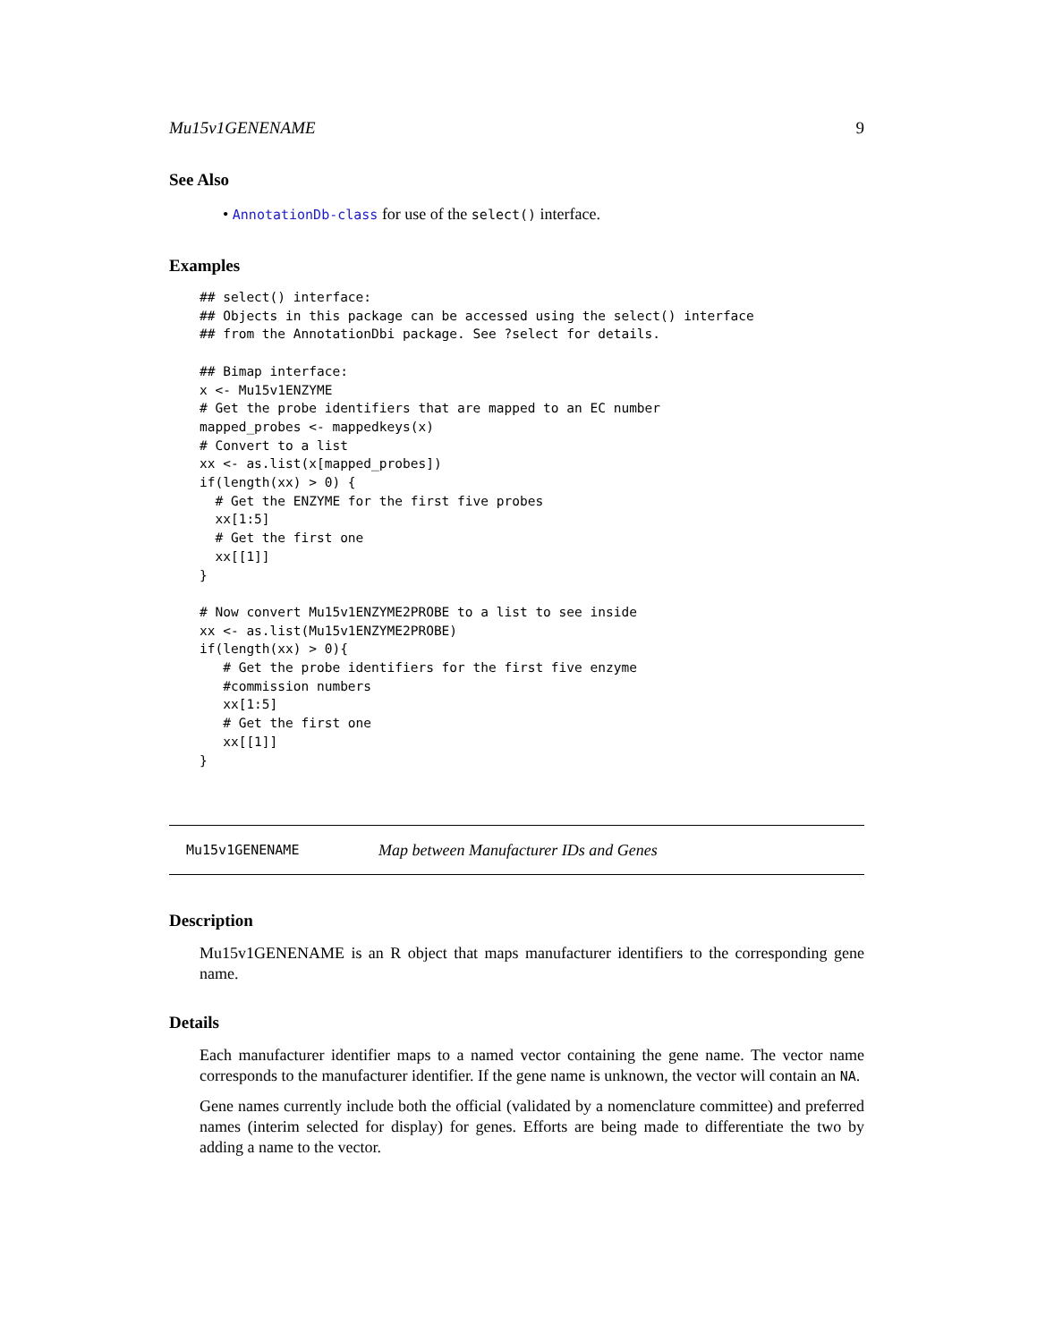Mu15v1GENENAME 9
See Also
• AnnotationDb-class for use of the select() interface.
Examples
## select() interface:
## Objects in this package can be accessed using the select() interface
## from the AnnotationDbi package. See ?select for details.

## Bimap interface:
x <- Mu15v1ENZYME
# Get the probe identifiers that are mapped to an EC number
mapped_probes <- mappedkeys(x)
# Convert to a list
xx <- as.list(x[mapped_probes])
if(length(xx) > 0) {
  # Get the ENZYME for the first five probes
  xx[1:5]
  # Get the first one
  xx[[1]]
}

# Now convert Mu15v1ENZYME2PROBE to a list to see inside
xx <- as.list(Mu15v1ENZYME2PROBE)
if(length(xx) > 0){
   # Get the probe identifiers for the first five enzyme
   #commission numbers
   xx[1:5]
   # Get the first one
   xx[[1]]
}
Mu15v1GENENAME Map between Manufacturer IDs and Genes
Description
Mu15v1GENENAME is an R object that maps manufacturer identifiers to the corresponding gene name.
Details
Each manufacturer identifier maps to a named vector containing the gene name. The vector name corresponds to the manufacturer identifier. If the gene name is unknown, the vector will contain an NA.
Gene names currently include both the official (validated by a nomenclature committee) and preferred names (interim selected for display) for genes. Efforts are being made to differentiate the two by adding a name to the vector.